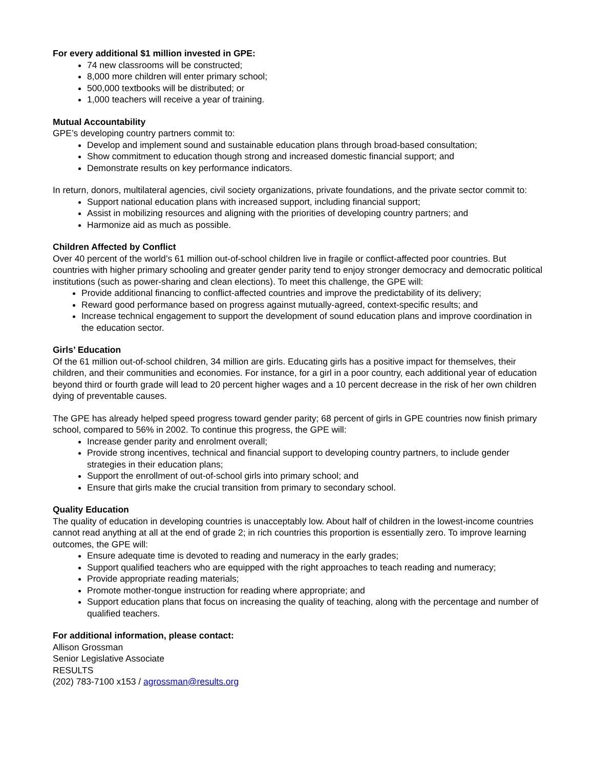For every additional $1 million invested in GPE:
74 new classrooms will be constructed;
8,000 more children will enter primary school;
500,000 textbooks will be distributed; or
1,000 teachers will receive a year of training.
Mutual Accountability
GPE’s developing country partners commit to:
Develop and implement sound and sustainable education plans through broad-based consultation;
Show commitment to education though strong and increased domestic financial support; and
Demonstrate results on key performance indicators.
In return, donors, multilateral agencies, civil society organizations, private foundations, and the private sector commit to:
Support national education plans with increased support, including financial support;
Assist in mobilizing resources and aligning with the priorities of developing country partners; and
Harmonize aid as much as possible.
Children Affected by Conflict
Over 40 percent of the world’s 61 million out-of-school children live in fragile or conflict-affected poor countries. But countries with higher primary schooling and greater gender parity tend to enjoy stronger democracy and democratic political institutions (such as power-sharing and clean elections). To meet this challenge, the GPE will:
Provide additional financing to conflict-affected countries and improve the predictability of its delivery;
Reward good performance based on progress against mutually-agreed, context-specific results; and
Increase technical engagement to support the development of sound education plans and improve coordination in the education sector.
Girls’ Education
Of the 61 million out-of-school children, 34 million are girls. Educating girls has a positive impact for themselves, their children, and their communities and economies. For instance, for a girl in a poor country, each additional year of education beyond third or fourth grade will lead to 20 percent higher wages and a 10 percent decrease in the risk of her own children dying of preventable causes.
The GPE has already helped speed progress toward gender parity; 68 percent of girls in GPE countries now finish primary school, compared to 56% in 2002. To continue this progress, the GPE will:
Increase gender parity and enrolment overall;
Provide strong incentives, technical and financial support to developing country partners, to include gender strategies in their education plans;
Support the enrollment of out-of-school girls into primary school; and
Ensure that girls make the crucial transition from primary to secondary school.
Quality Education
The quality of education in developing countries is unacceptably low. About half of children in the lowest-income countries cannot read anything at all at the end of grade 2; in rich countries this proportion is essentially zero. To improve learning outcomes, the GPE will:
Ensure adequate time is devoted to reading and numeracy in the early grades;
Support qualified teachers who are equipped with the right approaches to teach reading and numeracy;
Provide appropriate reading materials;
Promote mother-tongue instruction for reading where appropriate; and
Support education plans that focus on increasing the quality of teaching, along with the percentage and number of qualified teachers.
For additional information, please contact:
Allison Grossman
Senior Legislative Associate
RESULTS
(202) 783-7100 x153 / agrossman@results.org